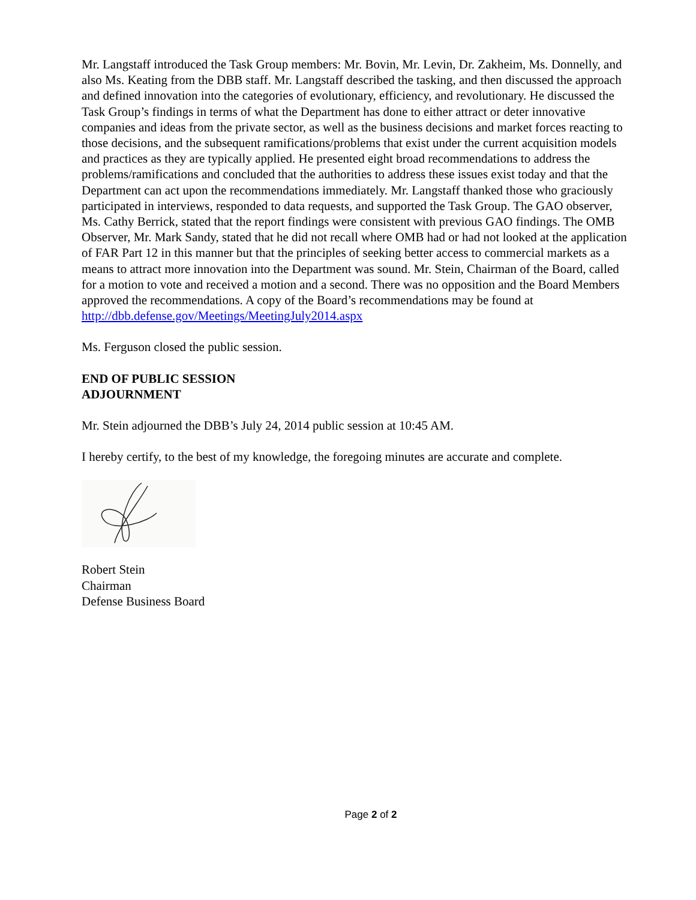Mr. Langstaff introduced the Task Group members: Mr. Bovin, Mr. Levin, Dr. Zakheim, Ms. Donnelly, and also Ms. Keating from the DBB staff. Mr. Langstaff described the tasking, and then discussed the approach and defined innovation into the categories of evolutionary, efficiency, and revolutionary. He discussed the Task Group’s findings in terms of what the Department has done to either attract or deter innovative companies and ideas from the private sector, as well as the business decisions and market forces reacting to those decisions, and the subsequent ramifications/problems that exist under the current acquisition models and practices as they are typically applied. He presented eight broad recommendations to address the problems/ramifications and concluded that the authorities to address these issues exist today and that the Department can act upon the recommendations immediately. Mr. Langstaff thanked those who graciously participated in interviews, responded to data requests, and supported the Task Group. The GAO observer, Ms. Cathy Berrick, stated that the report findings were consistent with previous GAO findings. The OMB Observer, Mr. Mark Sandy, stated that he did not recall where OMB had or had not looked at the application of FAR Part 12 in this manner but that the principles of seeking better access to commercial markets as a means to attract more innovation into the Department was sound. Mr. Stein, Chairman of the Board, called for a motion to vote and received a motion and a second. There was no opposition and the Board Members approved the recommendations. A copy of the Board’s recommendations may be found at http://dbb.defense.gov/Meetings/MeetingJuly2014.aspx
Ms. Ferguson closed the public session.
END OF PUBLIC SESSION
ADJOURNMENT
Mr. Stein adjourned the DBB’s July 24, 2014 public session at 10:45 AM.
I hereby certify, to the best of my knowledge, the foregoing minutes are accurate and complete.
Robert Stein
Chairman
Defense Business Board
Page 2 of 2